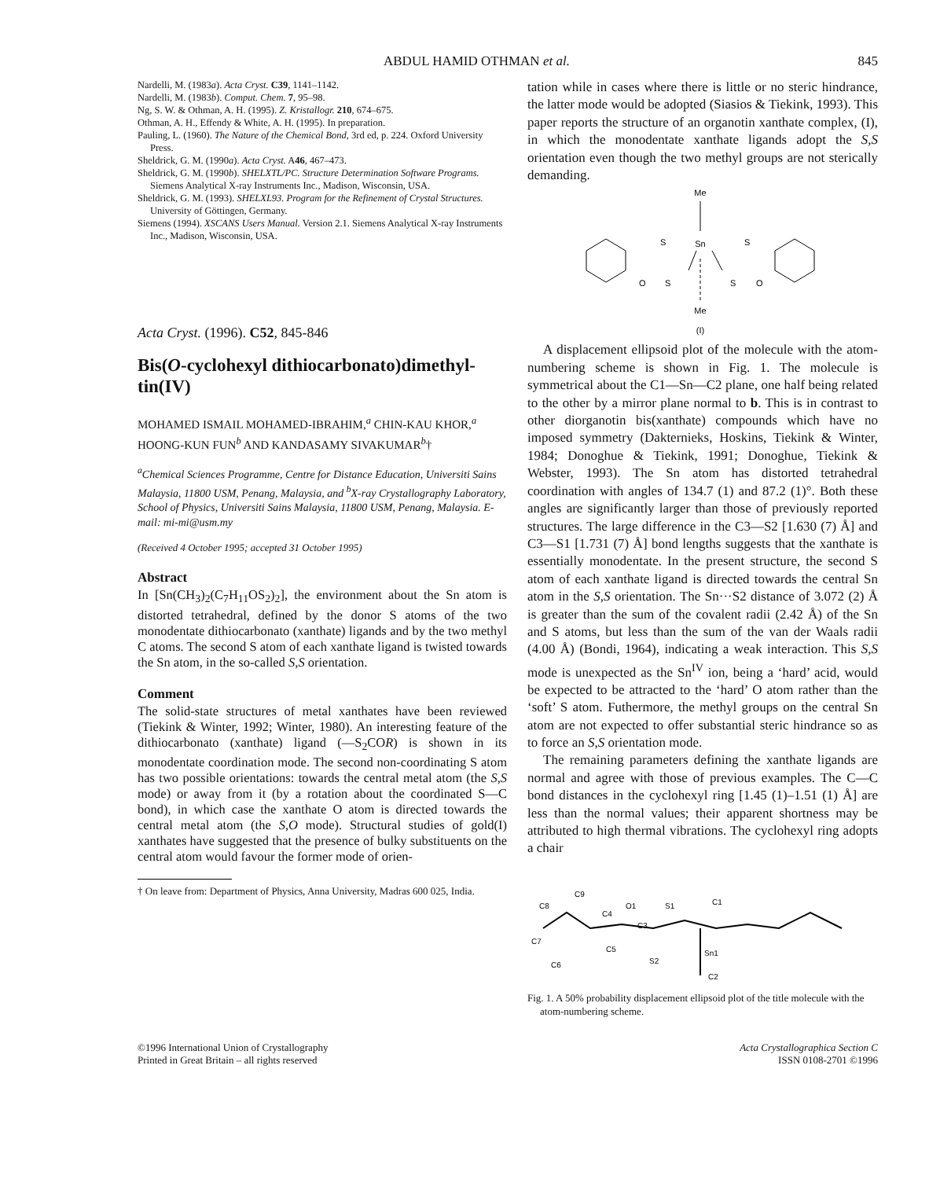ABDUL HAMID OTHMAN et al. 845
Nardelli, M. (1983a). Acta Cryst. C39, 1141–1142.
Nardelli, M. (1983b). Comput. Chem. 7, 95–98.
Ng, S. W. & Othman, A. H. (1995). Z. Kristallogr. 210, 674–675.
Othman, A. H., Effendy & White, A. H. (1995). In preparation.
Pauling, L. (1960). The Nature of the Chemical Bond, 3rd ed, p. 224. Oxford University Press.
Sheldrick, G. M. (1990a). Acta Cryst. A46, 467–473.
Sheldrick, G. M. (1990b). SHELXTL/PC. Structure Determination Software Programs. Siemens Analytical X-ray Instruments Inc., Madison, Wisconsin, USA.
Sheldrick, G. M. (1993). SHELXL93. Program for the Refinement of Crystal Structures. University of Göttingen, Germany.
Siemens (1994). XSCANS Users Manual. Version 2.1. Siemens Analytical X-ray Instruments Inc., Madison, Wisconsin, USA.
Acta Cryst. (1996). C52, 845-846
Bis(O-cyclohexyl dithiocarbonato)dimethyl-tin(IV)
MOHAMED ISMAIL MOHAMED-IBRAHIM,<sup>a</sup> CHIN-KAU KHOR,<sup>a</sup> HOONG-KUN FUN<sup>b</sup> AND KANDASAMY SIVAKUMAR<sup>b</sup>†
<sup>a</sup> Chemical Sciences Programme, Centre for Distance Education, Universiti Sains Malaysia, 11800 USM, Penang, Malaysia, and <sup>b</sup>X-ray Crystallography Laboratory, School of Physics, Universiti Sains Malaysia, 11800 USM, Penang, Malaysia. E-mail: mi-mi@usm.my
(Received 4 October 1995; accepted 31 October 1995)
Abstract
In [Sn(CH<sub>3</sub>)<sub>2</sub>(C<sub>7</sub>H<sub>11</sub>OS<sub>2</sub>)<sub>2</sub>], the environment about the Sn atom is distorted tetrahedral, defined by the donor S atoms of the two monodentate dithiocarbonato (xanthate) ligands and by the two methyl C atoms. The second S atom of each xanthate ligand is twisted towards the Sn atom, in the so-called S,S orientation.
Comment
The solid-state structures of metal xanthates have been reviewed (Tiekink & Winter, 1992; Winter, 1980). An interesting feature of the dithiocarbonato (xanthate) ligand (—S<sub>2</sub>COR) is shown in its monodentate coordination mode. The second non-coordinating S atom has two possible orientations: towards the central metal atom (the S,S mode) or away from it (by a rotation about the coordinated S—C bond), in which case the xanthate O atom is directed towards the central metal atom (the S,O mode). Structural studies of gold(I) xanthates have suggested that the presence of bulky substituents on the central atom would favour the former mode of orien-
† On leave from: Department of Physics, Anna University, Madras 600 025, India.
tation while in cases where there is little or no steric hindrance, the latter mode would be adopted (Siasios & Tiekink, 1993). This paper reports the structure of an organotin xanthate complex, (I), in which the monodentate xanthate ligands adopt the S,S orientation even though the two methyl groups are not sterically demanding.
Me
Sn
O
S
S
S
O
S
Me
(I)
A displacement ellipsoid plot of the molecule with the atom-numbering scheme is shown in Fig. 1. The molecule is symmetrical about the C1—Sn—C2 plane, one half being related to the other by a mirror plane normal to b. This is in contrast to other diorganotin bis(xanthate) compounds which have no imposed symmetry (Dakternieks, Hoskins, Tiekink & Winter, 1984; Donoghue & Tiekink, 1991; Donoghue, Tiekink & Webster, 1993). The Sn atom has distorted tetrahedral coordination with angles of 134.7 (1) and 87.2 (1)°. Both these angles are significantly larger than those of previously reported structures. The large difference in the C3—S2 [1.630 (7) Å] and C3—S1 [1.731 (7) Å] bond lengths suggests that the xanthate is essentially monodentate. In the present structure, the second S atom of each xanthate ligand is directed towards the central Sn atom in the S,S orientation. The Sn···S2 distance of 3.072 (2) Å is greater than the sum of the covalent radii (2.42 Å) of the Sn and S atoms, but less than the sum of the van der Waals radii (4.00 Å) (Bondi, 1964), indicating a weak interaction. This S,S mode is unexpected as the Sn<sup>IV</sup> ion, being a ‘hard’ acid, would be expected to be attracted to the ‘hard’ O atom rather than the ‘soft’ S atom. Futhermore, the methyl groups on the central Sn atom are not expected to offer substantial steric hindrance so as to force an S,S orientation mode.
The remaining parameters defining the xanthate ligands are normal and agree with those of previous examples. The C—C bond distances in the cyclohexyl ring [1.45 (1)–1.51 (1) Å] are less than the normal values; their apparent shortness may be attributed to high thermal vibrations. The cyclohexyl ring adopts a chair
C8
C9
C4
O1
C3
S1
C1
C7
C6
C5
S2
Sn1
C2
Fig. 1. A 50% probability displacement ellipsoid plot of the title molecule with the atom-numbering scheme.
©1996 International Union of Crystallography
Printed in Great Britain – all rights reserved
Acta Crystallographica Section C
ISSN 0108-2701 ©1996